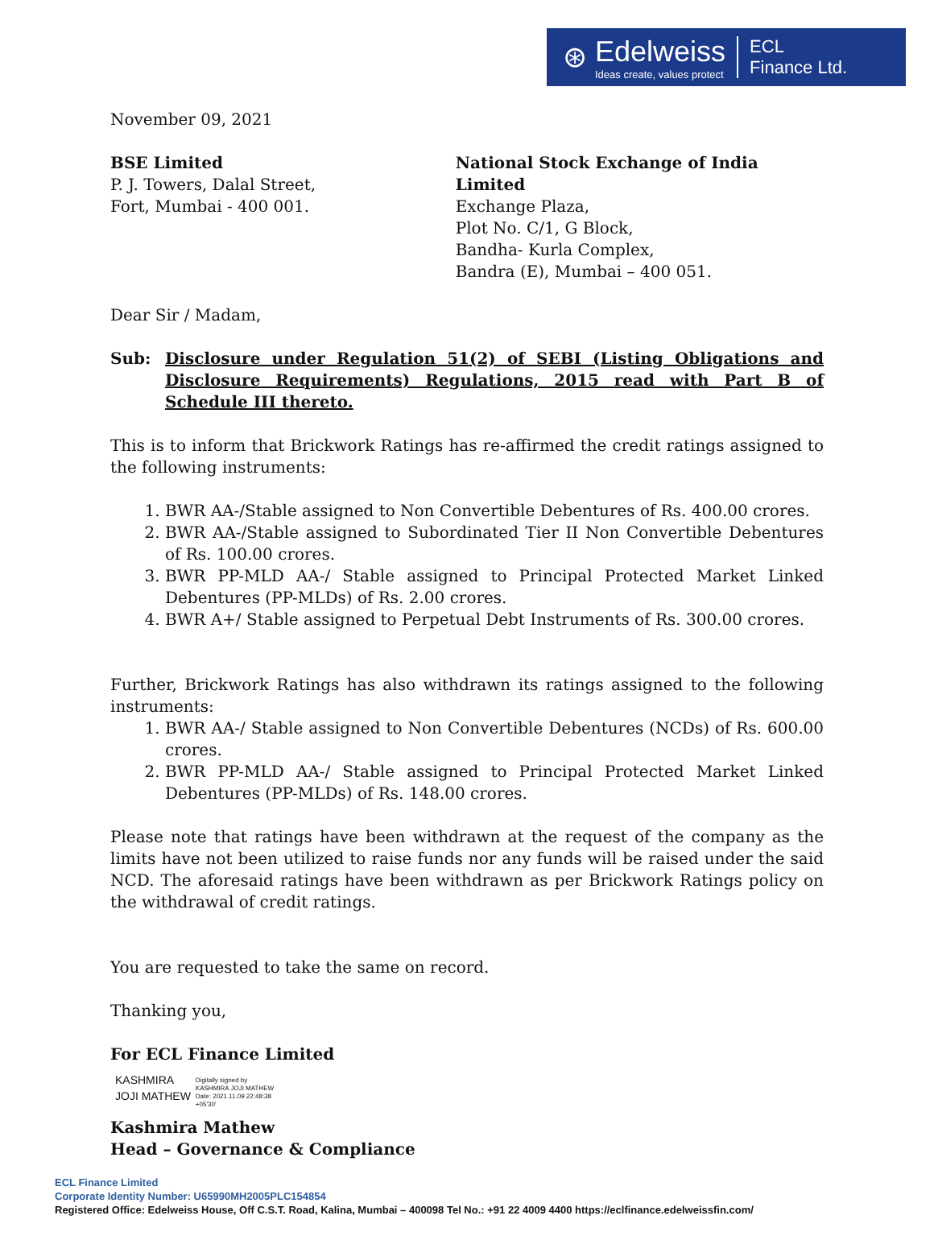⊛
Edelweiss
Ideas create, values protect
ECL
Finance Ltd.
November 09, 2021
BSE Limited
P. J. Towers, Dalal Street,
Fort, Mumbai - 400 001.
National Stock Exchange of India Limited
Exchange Plaza,
Plot No. C/1, G Block,
Bandha- Kurla Complex,
Bandra (E), Mumbai – 400 051.
Dear Sir / Madam,
Sub: Disclosure under Regulation 51(2) of SEBI (Listing Obligations and Disclosure Requirements) Regulations, 2015 read with Part B of Schedule III thereto.
This is to inform that Brickwork Ratings has re-affirmed the credit ratings assigned to the following instruments:
1. BWR AA-/Stable assigned to Non Convertible Debentures of Rs. 400.00 crores.
2. BWR AA-/Stable assigned to Subordinated Tier II Non Convertible Debentures of Rs. 100.00 crores.
3. BWR PP-MLD AA-/ Stable assigned to Principal Protected Market Linked Debentures (PP-MLDs) of Rs. 2.00 crores.
4. BWR A+/ Stable assigned to Perpetual Debt Instruments of Rs. 300.00 crores.
Further, Brickwork Ratings has also withdrawn its ratings assigned to the following instruments:
1. BWR AA-/ Stable assigned to Non Convertible Debentures (NCDs) of Rs. 600.00 crores.
2. BWR PP-MLD AA-/ Stable assigned to Principal Protected Market Linked Debentures (PP-MLDs) of Rs. 148.00 crores.
Please note that ratings have been withdrawn at the request of the company as the limits have not been utilized to raise funds nor any funds will be raised under the said NCD. The aforesaid ratings have been withdrawn as per Brickwork Ratings policy on the withdrawal of credit ratings.
You are requested to take the same on record.
Thanking you,
For ECL Finance Limited
KASHMIRA
JOJI MATHEW
Digitally signed by
KASHMIRA JOJI MATHEW
Date: 2021.11.09 22:48:38
+05'30'
Kashmira Mathew
Head – Governance & Compliance
ECL Finance Limited
Corporate Identity Number: U65990MH2005PLC154854
Registered Office: Edelweiss House, Off C.S.T. Road, Kalina, Mumbai – 400098 Tel No.: +91 22 4009 4400 https://eclfinance.edelweissfin.com/